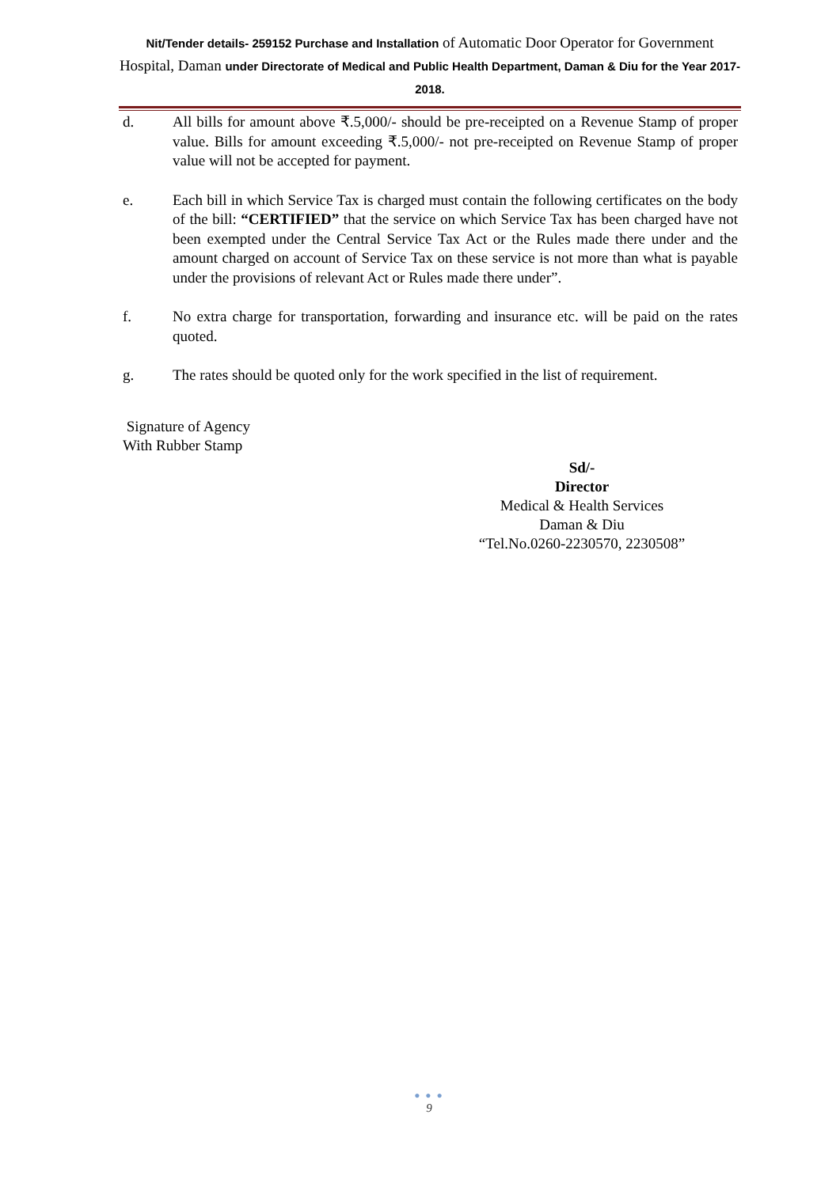Nit/Tender details- 259152 Purchase and Installation of Automatic Door Operator for Government Hospital, Daman under Directorate of Medical and Public Health Department, Daman & Diu for the Year 2017-2018.
d. All bills for amount above ₹.5,000/- should be pre-receipted on a Revenue Stamp of proper value. Bills for amount exceeding ₹.5,000/- not pre-receipted on Revenue Stamp of proper value will not be accepted for payment.
e. Each bill in which Service Tax is charged must contain the following certificates on the body of the bill: “CERTIFIED” that the service on which Service Tax has been charged have not been exempted under the Central Service Tax Act or the Rules made there under and the amount charged on account of Service Tax on these service is not more than what is payable under the provisions of relevant Act or Rules made there under”.
f. No extra charge for transportation, forwarding and insurance etc. will be paid on the rates quoted.
g. The rates should be quoted only for the work specified in the list of requirement.
Signature of Agency
With Rubber Stamp
Sd/-
Director
Medical & Health Services
Daman & Diu
“Tel.No.0260-2230570, 2230508”
● ● ●
9